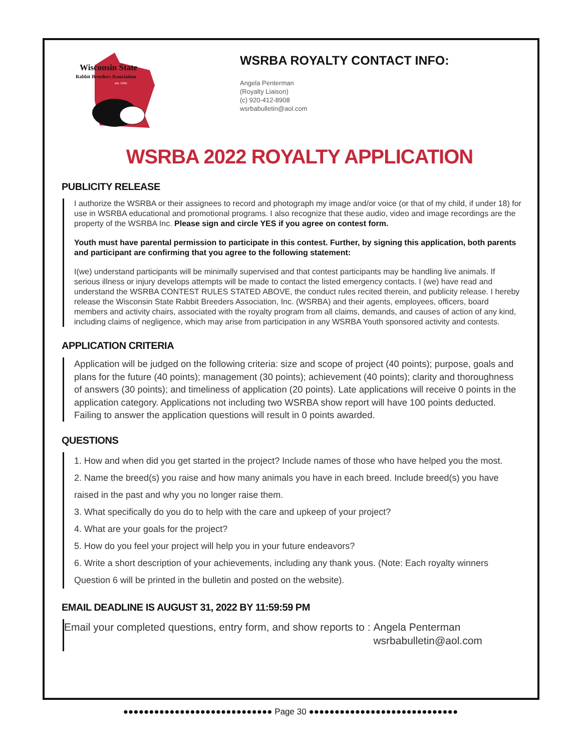Wisconsin State
Rabbit Breeders Association
est. 1945
WSRBA ROYALTY CONTACT INFO:
Angela Penterman
(Royalty Liaison)
(c) 920-412-8908
wsrbabulletin@aol.com
WSRBA 2022 ROYALTY APPLICATION
PUBLICITY RELEASE
I authorize the WSRBA or their assignees to record and photograph my image and/or voice (or that of my child, if under 18) for use in WSRBA educational and promotional programs. I also recognize that these audio, video and image recordings are the property of the WSRBA Inc. Please sign and circle YES if you agree on contest form.
Youth must have parental permission to participate in this contest. Further, by signing this application, both parents and participant are confirming that you agree to the following statement:
I(we) understand participants will be minimally supervised and that contest participants may be handling live animals. If serious illness or injury develops attempts will be made to contact the listed emergency contacts. I (we) have read and understand the WSRBA CONTEST RULES STATED ABOVE, the conduct rules recited therein, and publicity release. I hereby release the Wisconsin State Rabbit Breeders Association, Inc. (WSRBA) and their agents, employees, officers, board members and activity chairs, associated with the royalty program from all claims, demands, and causes of action of any kind, including claims of negligence, which may arise from participation in any WSRBA Youth sponsored activity and contests.
APPLICATION CRITERIA
Application will be judged on the following criteria: size and scope of project (40 points); purpose, goals and plans for the future (40 points); management (30 points); achievement (40 points); clarity and thoroughness of answers (30 points); and timeliness of application (20 points). Late applications will receive 0 points in the application category. Applications not including two WSRBA show report will have 100 points deducted. Failing to answer the application questions will result in 0 points awarded.
QUESTIONS
1. How and when did you get started in the project? Include names of those who have helped you the most.
2. Name the breed(s) you raise and how many animals you have in each breed. Include breed(s) you have raised in the past and why you no longer raise them.
3. What specifically do you do to help with the care and upkeep of your project?
4. What are your goals for the project?
5. How do you feel your project will help you in your future endeavors?
6. Write a short description of your achievements, including any thank yous. (Note: Each royalty winners Question 6 will be printed in the bulletin and posted on the website).
EMAIL DEADLINE IS AUGUST 31, 2022 BY 11:59:59 PM
Email your completed questions, entry form, and show reports to : Angela Penterman
wsrbabulletin@aol.com
●●●●●●●●●●●●●●●●●●●●●●●●●●●●● Page 30 ●●●●●●●●●●●●●●●●●●●●●●●●●●●●●